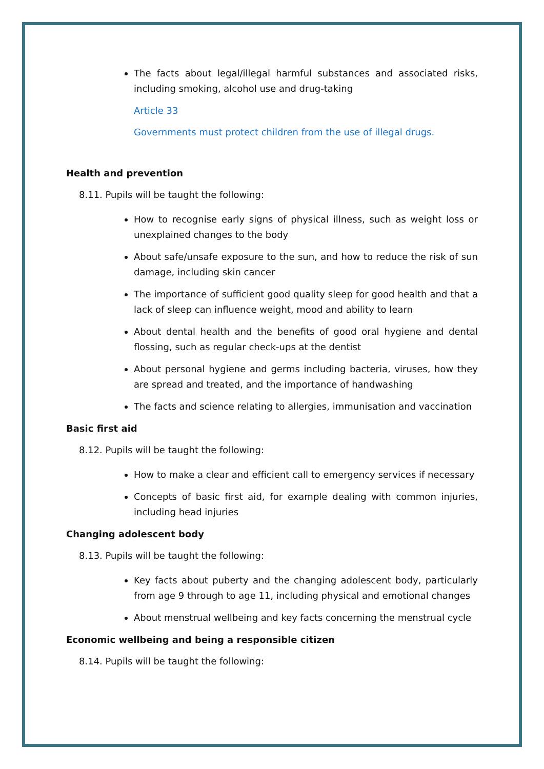The facts about legal/illegal harmful substances and associated risks, including smoking, alcohol use and drug-taking
Article 33
Governments must protect children from the use of illegal drugs.
Health and prevention
8.11. Pupils will be taught the following:
How to recognise early signs of physical illness, such as weight loss or unexplained changes to the body
About safe/unsafe exposure to the sun, and how to reduce the risk of sun damage, including skin cancer
The importance of sufficient good quality sleep for good health and that a lack of sleep can influence weight, mood and ability to learn
About dental health and the benefits of good oral hygiene and dental flossing, such as regular check-ups at the dentist
About personal hygiene and germs including bacteria, viruses, how they are spread and treated, and the importance of handwashing
The facts and science relating to allergies, immunisation and vaccination
Basic first aid
8.12. Pupils will be taught the following:
How to make a clear and efficient call to emergency services if necessary
Concepts of basic first aid, for example dealing with common injuries, including head injuries
Changing adolescent body
8.13. Pupils will be taught the following:
Key facts about puberty and the changing adolescent body, particularly from age 9 through to age 11, including physical and emotional changes
About menstrual wellbeing and key facts concerning the menstrual cycle
Economic wellbeing and being a responsible citizen
8.14. Pupils will be taught the following: